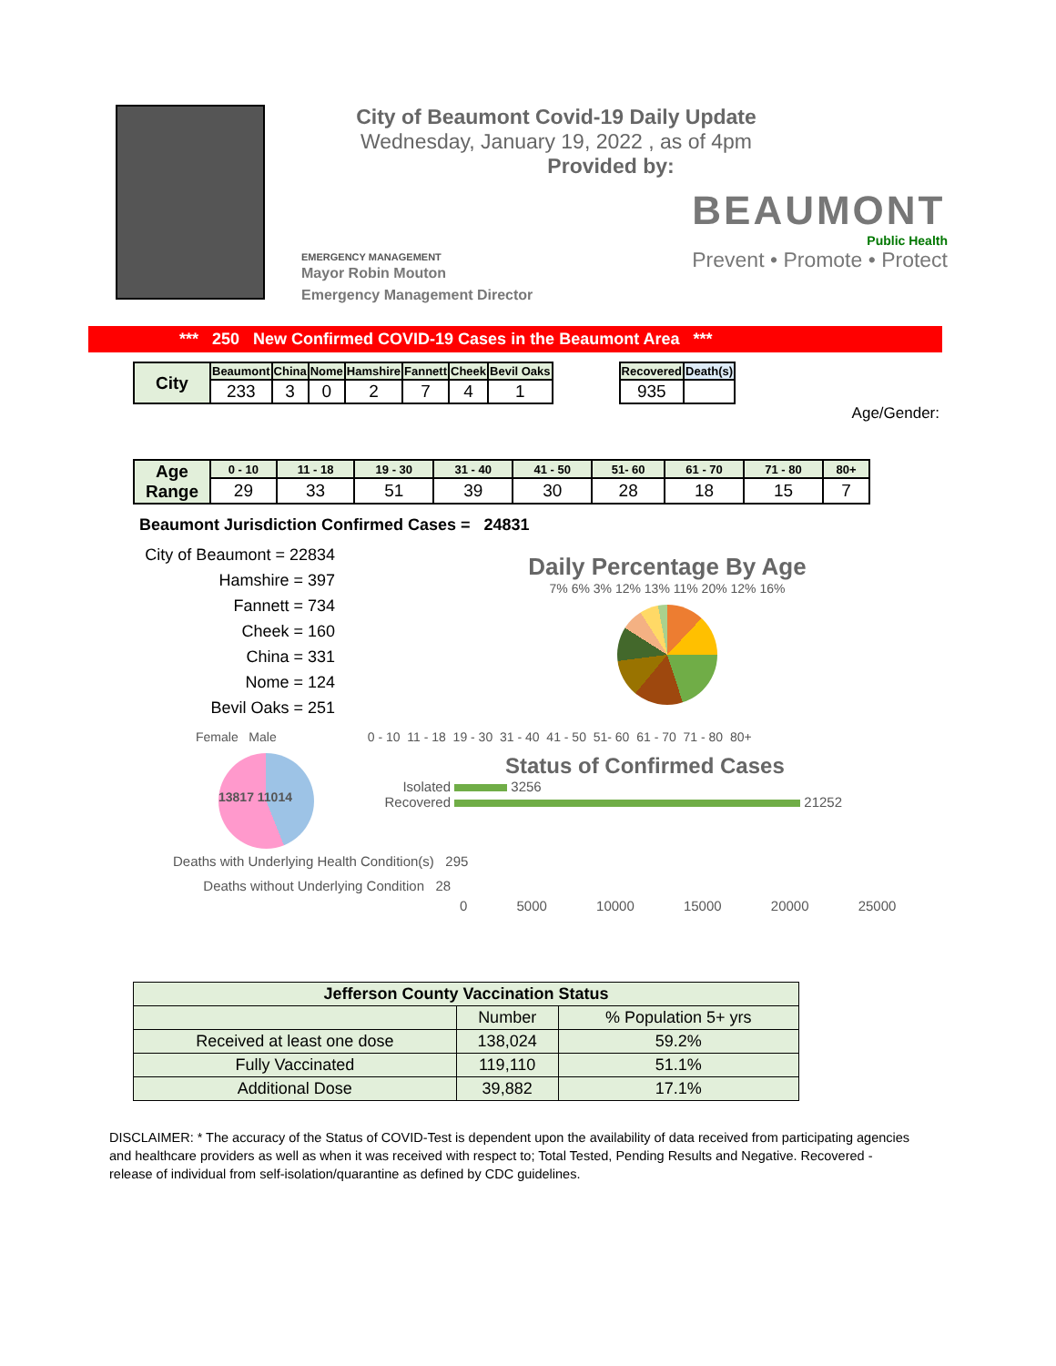City of Beaumont Covid-19 Daily Update
Wednesday, January 19, 2022 , as of 4pm
Provided by:
EMERGENCY MANAGEMENT
Mayor Robin Mouton
Emergency Management Director
BEAUMONT
Public Health
Prevent • Promote • Protect
*** 250 New Confirmed COVID-19 Cases in the Beaumont Area ***
| City | Beaumont | China | Nome | Hamshire | Fannett | Cheek | Bevil Oaks |
| | 233 | 3 | 0 | 2 | 7 | 4 | 1 |
| Recovered | Death(s) |
| 935 | |
Age/Gender:
| Age Range | 0 - 10 | 11 - 18 | 19 - 30 | 31 - 40 | 41 - 50 | 51- 60 | 61 - 70 | 71 - 80 | 80+ |
| | 29 | 33 | 51 | 39 | 30 | 28 | 18 | 15 | 7 |
Beaumont Jurisdiction Confirmed Cases = 24831
City of Beaumont = 22834
Hamshire = 397
Fannett = 734
Cheek = 160
China = 331
Nome = 124
Bevil Oaks = 251
Daily Percentage By Age
7% 6% 3% 12% 13% 11% 20% 12% 16%
Female Male 0 - 10 11 - 18 19 - 30 31 - 40 41 - 50 51- 60 61 - 70 71 - 80 80+
13817 11014
Status of Confirmed Cases
Isolated
3256
Recovered
21252
Deaths with Underlying Health Condition(s) 295
Deaths without Underlying Condition 28
0 5000 10000 15000 20000 25000
| Jefferson County Vaccination Status | | |
| | Number | % Population 5+ yrs |
| Received at least one dose | 138,024 | 59.2% |
| Fully Vaccinated | 119,110 | 51.1% |
| Additional Dose | 39,882 | 17.1% |
DISCLAIMER: * The accuracy of the Status of COVID-Test is dependent upon the availability of data received from participating agencies and healthcare providers as well as when it was received with respect to; Total Tested, Pending Results and Negative. Recovered - release of individual from self-isolation/quarantine as defined by CDC guidelines.